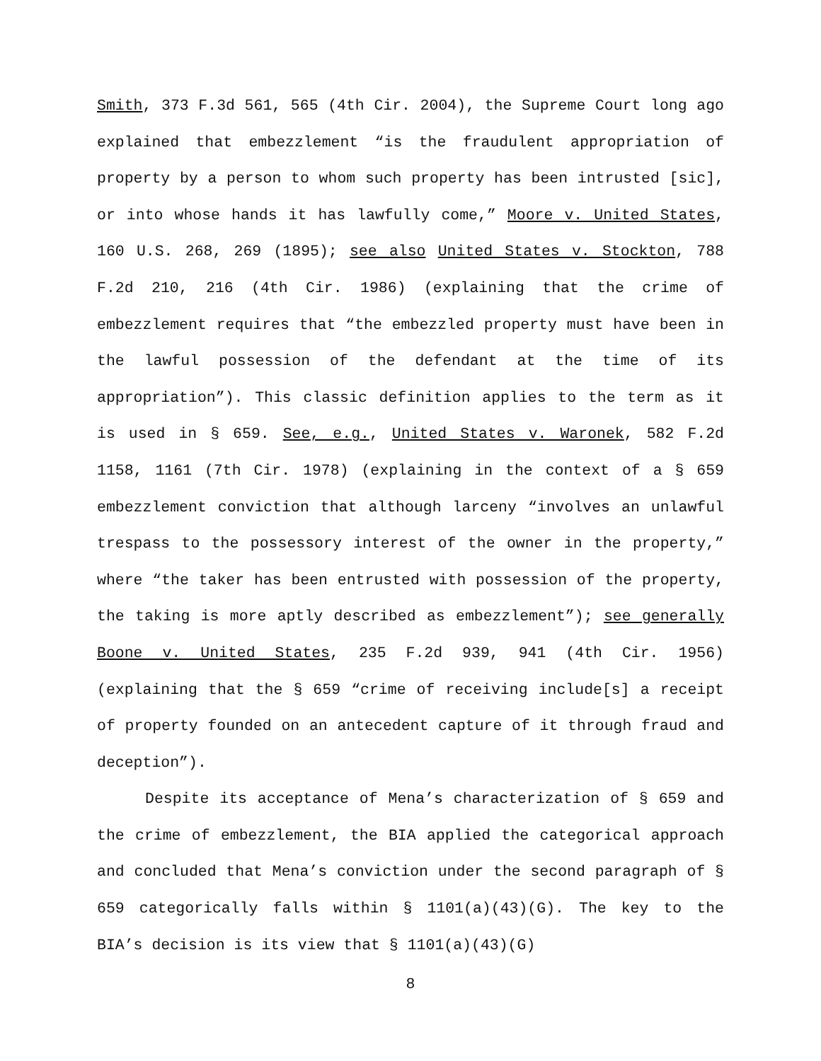Smith, 373 F.3d 561, 565 (4th Cir. 2004), the Supreme Court long ago explained that embezzlement “is the fraudulent appropriation of property by a person to whom such property has been intrusted [sic], or into whose hands it has lawfully come,” Moore v. United States, 160 U.S. 268, 269 (1895); see also United States v. Stockton, 788 F.2d 210, 216 (4th Cir. 1986) (explaining that the crime of embezzlement requires that “the embezzled property must have been in the lawful possession of the defendant at the time of its appropriation”). This classic definition applies to the term as it is used in § 659. See, e.g., United States v. Waronek, 582 F.2d 1158, 1161 (7th Cir. 1978) (explaining in the context of a § 659 embezzlement conviction that although larceny “involves an unlawful trespass to the possessory interest of the owner in the property,” where “the taker has been entrusted with possession of the property, the taking is more aptly described as embezzlement”); see generally Boone v. United States, 235 F.2d 939, 941 (4th Cir. 1956) (explaining that the § 659 “crime of receiving include[s] a receipt of property founded on an antecedent capture of it through fraud and deception”).
Despite its acceptance of Mena’s characterization of § 659 and the crime of embezzlement, the BIA applied the categorical approach and concluded that Mena’s conviction under the second paragraph of § 659 categorically falls within § 1101(a)(43)(G). The key to the BIA’s decision is its view that § 1101(a)(43)(G)
8